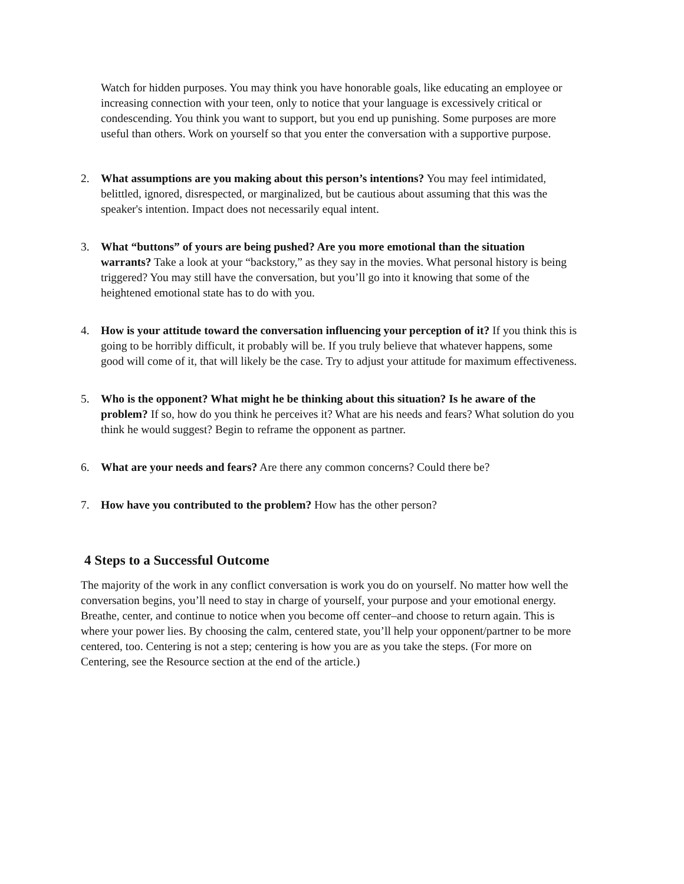Watch for hidden purposes. You may think you have honorable goals, like educating an employee or increasing connection with your teen, only to notice that your language is excessively critical or condescending. You think you want to support, but you end up punishing. Some purposes are more useful than others. Work on yourself so that you enter the conversation with a supportive purpose.
2. What assumptions are you making about this person’s intentions? You may feel intimidated, belittled, ignored, disrespected, or marginalized, but be cautious about assuming that this was the speaker's intention. Impact does not necessarily equal intent.
3. What “buttons” of yours are being pushed? Are you more emotional than the situation warrants? Take a look at your “backstory,” as they say in the movies. What personal history is being triggered? You may still have the conversation, but you’ll go into it knowing that some of the heightened emotional state has to do with you.
4. How is your attitude toward the conversation influencing your perception of it? If you think this is going to be horribly difficult, it probably will be. If you truly believe that whatever happens, some good will come of it, that will likely be the case. Try to adjust your attitude for maximum effectiveness.
5. Who is the opponent? What might he be thinking about this situation? Is he aware of the problem? If so, how do you think he perceives it? What are his needs and fears? What solution do you think he would suggest? Begin to reframe the opponent as partner.
6. What are your needs and fears? Are there any common concerns? Could there be?
7. How have you contributed to the problem? How has the other person?
4 Steps to a Successful Outcome
The majority of the work in any conflict conversation is work you do on yourself. No matter how well the conversation begins, you’ll need to stay in charge of yourself, your purpose and your emotional energy. Breathe, center, and continue to notice when you become off center–and choose to return again. This is where your power lies. By choosing the calm, centered state, you’ll help your opponent/partner to be more centered, too. Centering is not a step; centering is how you are as you take the steps. (For more on Centering, see the Resource section at the end of the article.)